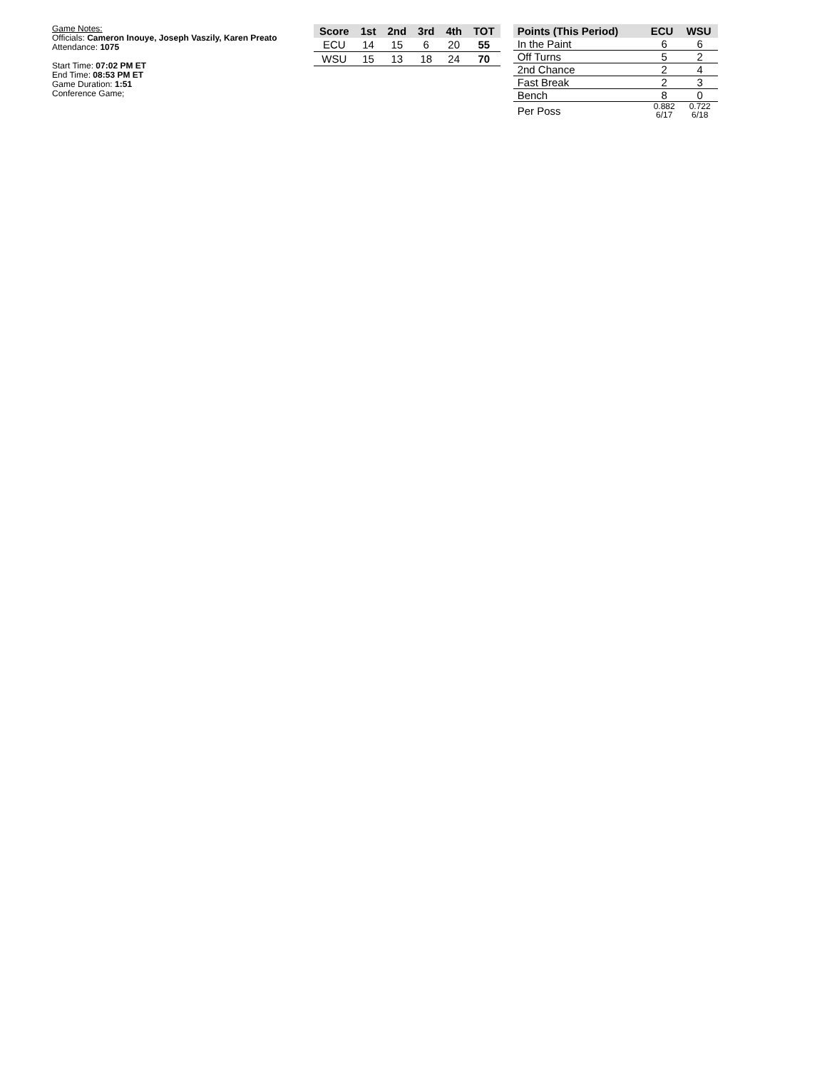Game Notes:
Officials: Cameron Inouye, Joseph Vaszily, Karen Preato
Attendance: 1075
Start Time: 07:02 PM ET
End Time: 08:53 PM ET
Game Duration: 1:51
Conference Game;
| Score | 1st | 2nd | 3rd | 4th | TOT |
| --- | --- | --- | --- | --- | --- |
| ECU | 14 | 15 | 6 | 20 | 55 |
| WSU | 15 | 13 | 18 | 24 | 70 |
| Points (This Period) | ECU | WSU |
| --- | --- | --- |
| In the Paint | 6 | 6 |
| Off Turns | 5 | 2 |
| 2nd Chance | 2 | 4 |
| Fast Break | 2 | 3 |
| Bench | 8 | 0 |
| Per Poss | 0.882 6/17 | 0.722 6/18 |